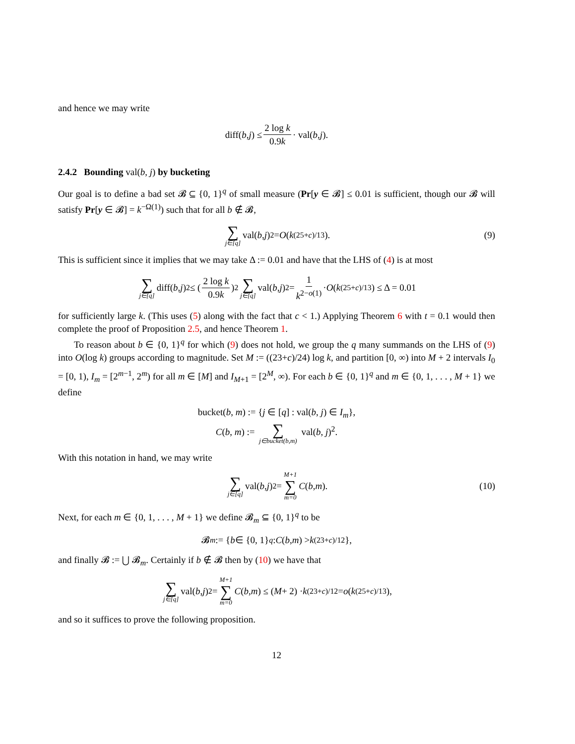and hence we may write
diff(b, j) ≤ 2 log k 0.9k · val(b, j).
2.4.2 Bounding val(b, j) by bucketing
Our goal is to define a bad set 𝓑 ⊆ {0, 1}<sup>q</sup> of small measure (Pr[y ∈ 𝓑] ≤ 0.01 is sufficient, though our 𝓑 will satisfy Pr[y ∈ 𝓑] = k<sup>−Ω(1)</sup>) such that for all b ∉ 𝓑,
∑ j∈[q] val(b, j)<sup>2</sup> = O (k<sup>(25+c)/13</sup>). (9)
This is sufficient since it implies that we may take Δ := 0.01 and have that the LHS of (4) is at most
∑ j∈[q] diff(b, j)<sup>2</sup> ≤ (2 log k 0.9k)<sup>2</sup> ∑ j∈[q] val(b, j)<sup>2</sup> = 1 k<sup>2−o(1)</sup> · O (k<sup>(25+c)/13</sup>) ≤ Δ = 0.01
for sufficiently large k. (This uses (5) along with the fact that c < 1.) Applying Theorem 6 with t = 0.1 would then complete the proof of Proposition 2.5, and hence Theorem 1.
To reason about b ∈ {0, 1}<sup>q</sup> for which (9) does not hold, we group the q many summands on the LHS of (9) into O(log k) groups according to magnitude. Set M := ((23+c)/24) log k, and partition [0, ∞) into M + 2 intervals I<sub>0</sub> = [0, 1), I<sub>m</sub> = [2<sup>m−1</sup>, 2<sup>m</sup>) for all m ∈ [M] and I<sub>M+1</sub> = [2<sup>M</sup>, ∞). For each b ∈ {0, 1}<sup>q</sup> and m ∈ {0, 1, . . . , M + 1} we define
bucket(b, m) := {j ∈ [q] : val(b, j) ∈ I<sub>m</sub>},
C(b, m) := ∑ j∈bucket(b,m) val(b, j)<sup>2</sup>.
With this notation in hand, we may write
∑ j∈[q] val(b, j)<sup>2</sup> = M+1 ∑ m=0 C (b, m). (10)
Next, for each m ∈ {0, 1, . . . , M + 1} we define 𝓑<sub>m</sub> ⊆ {0, 1}<sup>q</sup> to be
𝓑<sub>m</sub> := { b ∈ {0, 1}<sup>q</sup> : C (b, m) > k<sup>(23+c)/12</sup>},
and finally 𝓑 := ⋃ 𝓑<sub>m</sub>. Certainly if b ∉ 𝓑 then by (10) we have that
∑ j∈[q] val(b, j)<sup>2</sup> = M+1 ∑ m=0 C (b, m) ≤ (M + 2) · k<sup>(23+c)/12</sup> = o (k<sup>(25+c)/13</sup>),
and so it suffices to prove the following proposition.
12